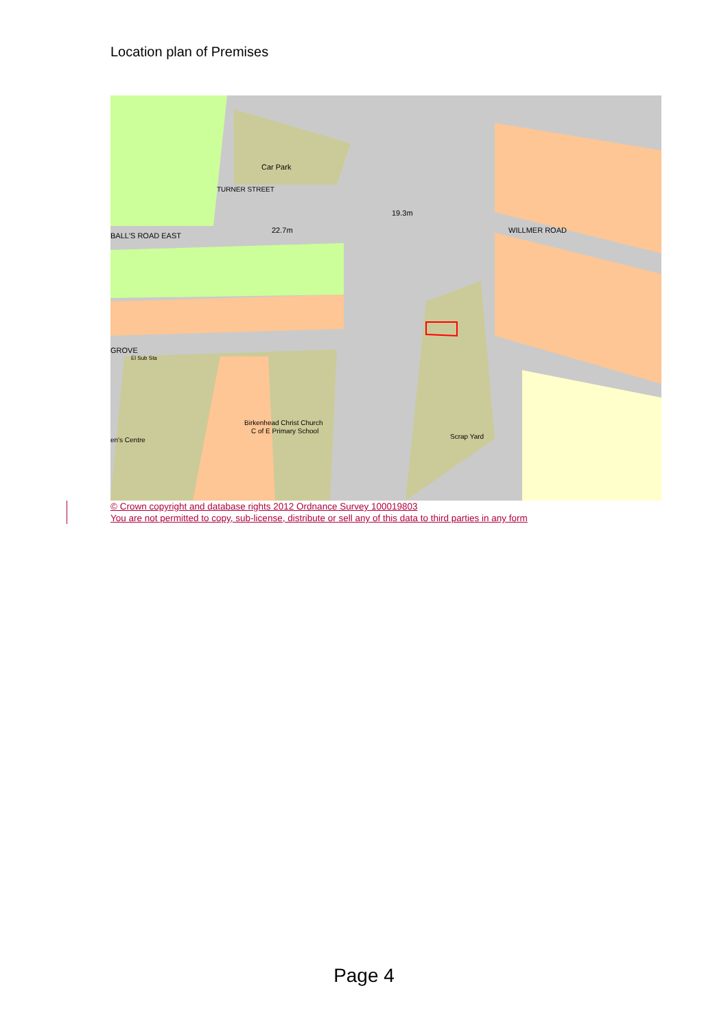Location plan of Premises
Car Park
19.3m
22.7m
BALL'S ROAD EAST
WILLMER ROAD
GROVE
El Sub Sta
Birkenhead Christ Church
C of E Primary School
en's Centre
Scrap Yard
TURNER STREET
© Crown copyright and database rights 2012 Ordnance Survey 100019803
You are not permitted to copy, sub-license, distribute or sell any of this data to third parties in any form
Page 4